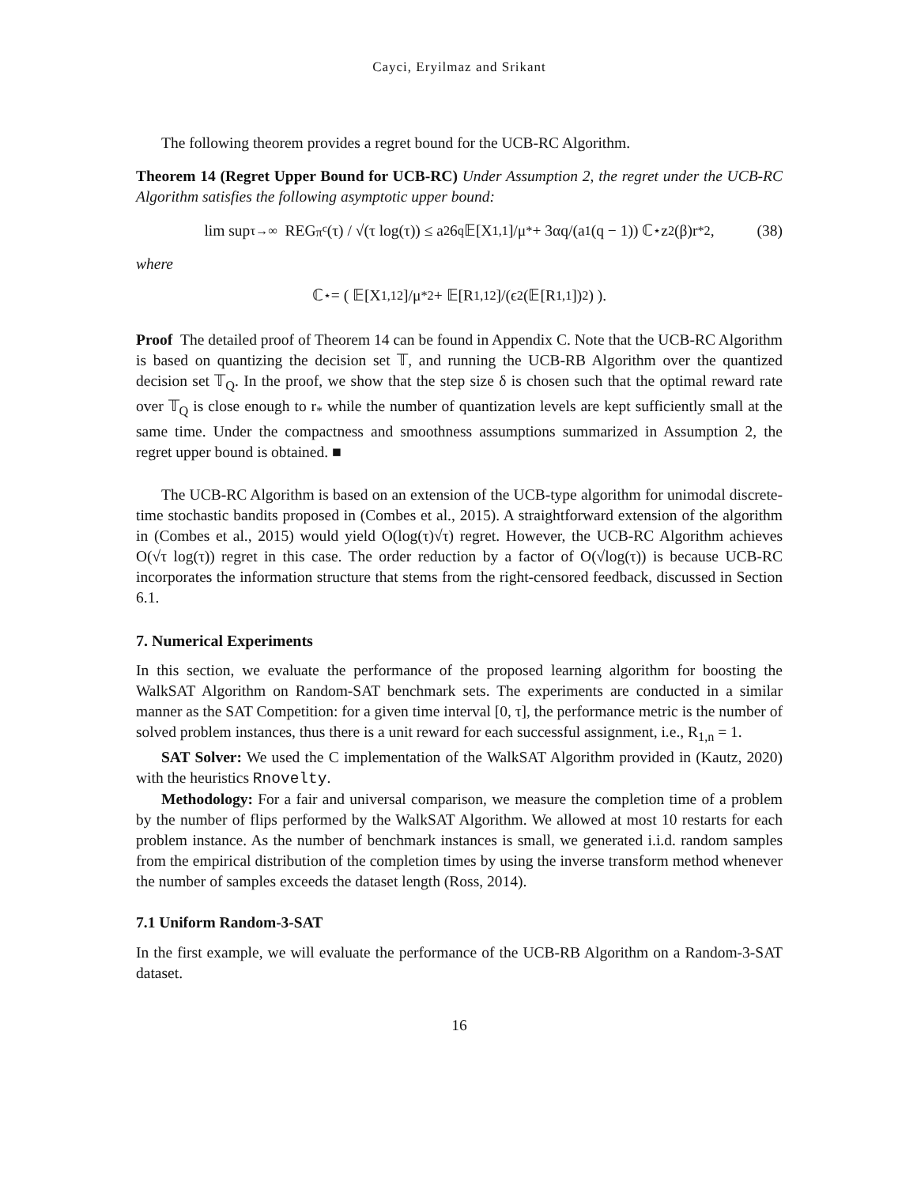Cayci, Eryilmaz and Srikant
The following theorem provides a regret bound for the UCB-RC Algorithm.
Theorem 14 (Regret Upper Bound for UCB-RC) Under Assumption 2, the regret under the UCB-RC Algorithm satisfies the following asymptotic upper bound:
lim sup<sub>τ→∞</sub> REG<sub>π<sup>c</sup></sub>(τ) / √(τ log(τ)) ≤ a<sub>2</sub>6<sup>q</sup> 𝔼[X<sub>1,1</sub>]/μ<sub>*</sub> + 3αq/(a<sub>1</sub>(q − 1)) ℂ<sup>⋆</sup>z<sup>2</sup>(β)r<sub>*</sub><sup>2</sup>, (38)
where
ℂ<sup>⋆</sup> = ( 𝔼[X<sub>1,1</sub><sup>2</sup>]/μ<sub>*</sub><sup>2</sup> + 𝔼[R<sub>1,1</sub><sup>2</sup>]/(ϵ<sup>2</sup>(𝔼[R<sub>1,1</sub>])<sup>2</sup>) ).
Proof The detailed proof of Theorem 14 can be found in Appendix C. Note that the UCB-RC Algorithm is based on quantizing the decision set 𝕋, and running the UCB-RB Algorithm over the quantized decision set 𝕋<sub>Q</sub>. In the proof, we show that the step size δ is chosen such that the optimal reward rate over 𝕋<sub>Q</sub> is close enough to r<sub>*</sub> while the number of quantization levels are kept sufficiently small at the same time. Under the compactness and smoothness assumptions summarized in Assumption 2, the regret upper bound is obtained. ■
The UCB-RC Algorithm is based on an extension of the UCB-type algorithm for unimodal discrete-time stochastic bandits proposed in (Combes et al., 2015). A straightforward extension of the algorithm in (Combes et al., 2015) would yield O(log(τ)√τ) regret. However, the UCB-RC Algorithm achieves O(√τ log(τ)) regret in this case. The order reduction by a factor of O(√log(τ)) is because UCB-RC incorporates the information structure that stems from the right-censored feedback, discussed in Section 6.1.
7. Numerical Experiments
In this section, we evaluate the performance of the proposed learning algorithm for boosting the WalkSAT Algorithm on Random-SAT benchmark sets. The experiments are conducted in a similar manner as the SAT Competition: for a given time interval [0, τ], the performance metric is the number of solved problem instances, thus there is a unit reward for each successful assignment, i.e., R<sub>1,n</sub> = 1.
SAT Solver: We used the C implementation of the WalkSAT Algorithm provided in (Kautz, 2020) with the heuristics Rnovelty.
Methodology: For a fair and universal comparison, we measure the completion time of a problem by the number of flips performed by the WalkSAT Algorithm. We allowed at most 10 restarts for each problem instance. As the number of benchmark instances is small, we generated i.i.d. random samples from the empirical distribution of the completion times by using the inverse transform method whenever the number of samples exceeds the dataset length (Ross, 2014).
7.1 Uniform Random-3-SAT
In the first example, we will evaluate the performance of the UCB-RB Algorithm on a Random-3-SAT dataset.
16